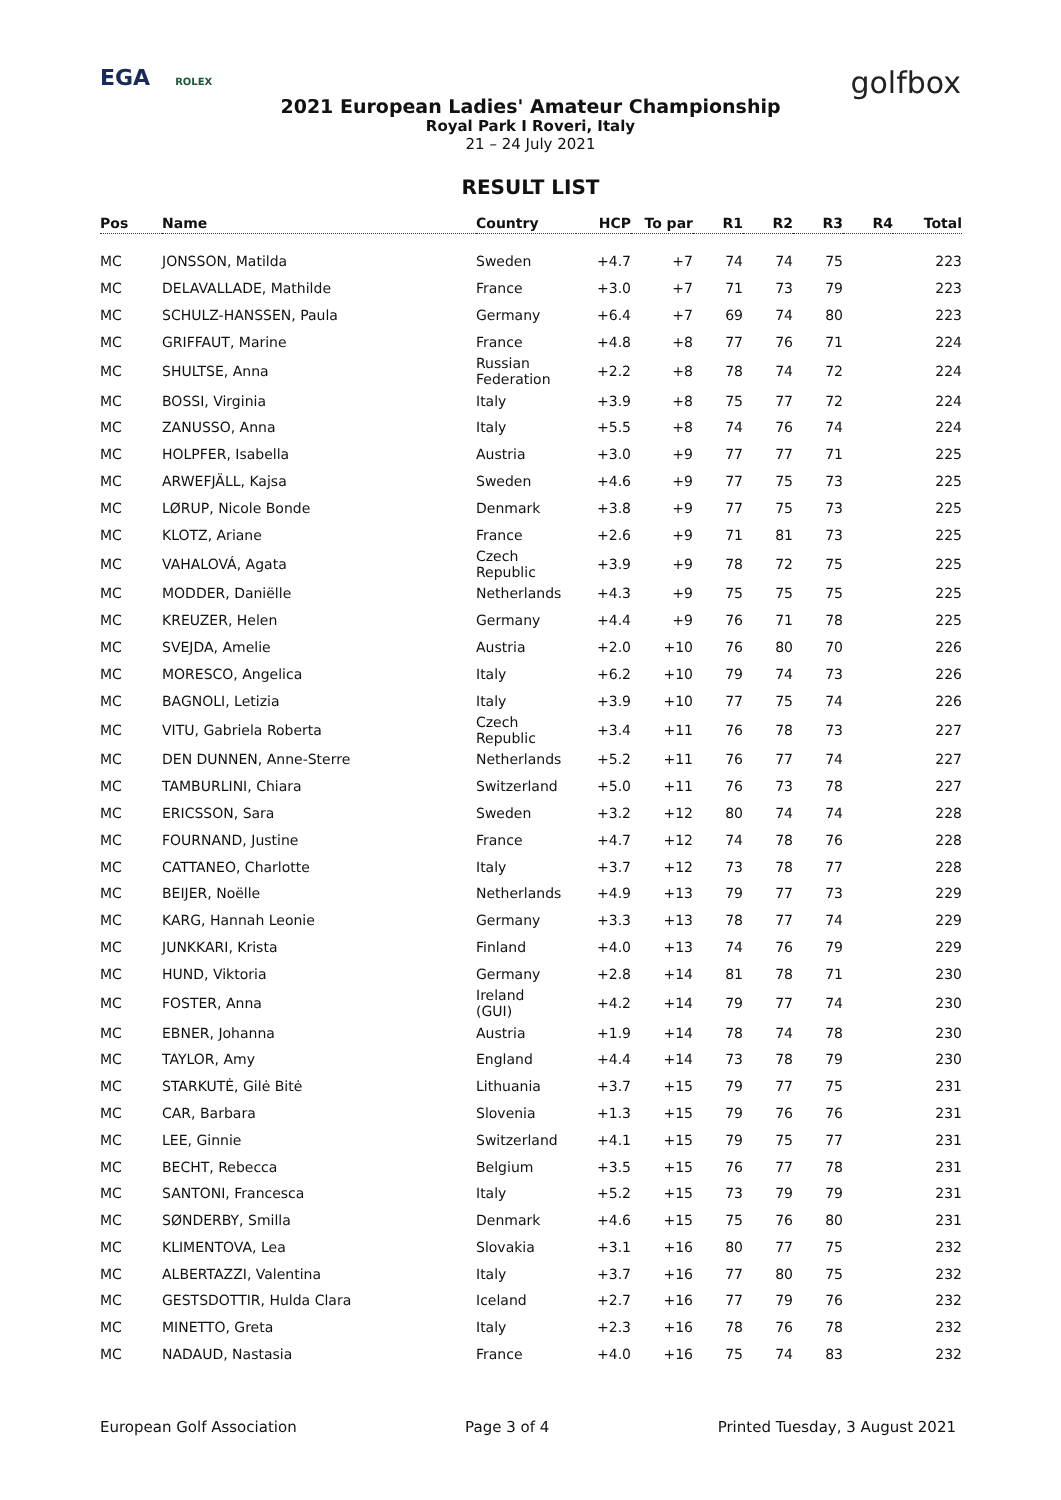EGA ROLEX
golfbox
2021 European Ladies' Amateur Championship
Royal Park I Roveri, Italy
21 – 24 July 2021
RESULT LIST
| Pos | Name | Country | HCP | To par | R1 | R2 | R3 | R4 | Total |
| --- | --- | --- | --- | --- | --- | --- | --- | --- | --- |
| MC | JONSSON, Matilda | Sweden | +4.7 | +7 | 74 | 74 | 75 | | 223 |
| MC | DELAVALLADE, Mathilde | France | +3.0 | +7 | 71 | 73 | 79 | | 223 |
| MC | SCHULZ-HANSSEN, Paula | Germany | +6.4 | +7 | 69 | 74 | 80 | | 223 |
| MC | GRIFFAUT, Marine | France | +4.8 | +8 | 77 | 76 | 71 | | 224 |
| MC | SHULTSE, Anna | Russian Federation | +2.2 | +8 | 78 | 74 | 72 | | 224 |
| MC | BOSSI, Virginia | Italy | +3.9 | +8 | 75 | 77 | 72 | | 224 |
| MC | ZANUSSO, Anna | Italy | +5.5 | +8 | 74 | 76 | 74 | | 224 |
| MC | HOLPFER, Isabella | Austria | +3.0 | +9 | 77 | 77 | 71 | | 225 |
| MC | ARWEFJÄLL, Kajsa | Sweden | +4.6 | +9 | 77 | 75 | 73 | | 225 |
| MC | LØRUP, Nicole Bonde | Denmark | +3.8 | +9 | 77 | 75 | 73 | | 225 |
| MC | KLOTZ, Ariane | France | +2.6 | +9 | 71 | 81 | 73 | | 225 |
| MC | VAHALOVÁ, Agata | Czech Republic | +3.9 | +9 | 78 | 72 | 75 | | 225 |
| MC | MODDER, Daniëlle | Netherlands | +4.3 | +9 | 75 | 75 | 75 | | 225 |
| MC | KREUZER, Helen | Germany | +4.4 | +9 | 76 | 71 | 78 | | 225 |
| MC | SVEJDA, Amelie | Austria | +2.0 | +10 | 76 | 80 | 70 | | 226 |
| MC | MORESCO, Angelica | Italy | +6.2 | +10 | 79 | 74 | 73 | | 226 |
| MC | BAGNOLI, Letizia | Italy | +3.9 | +10 | 77 | 75 | 74 | | 226 |
| MC | VITU, Gabriela Roberta | Czech Republic | +3.4 | +11 | 76 | 78 | 73 | | 227 |
| MC | DEN DUNNEN, Anne-Sterre | Netherlands | +5.2 | +11 | 76 | 77 | 74 | | 227 |
| MC | TAMBURLINI, Chiara | Switzerland | +5.0 | +11 | 76 | 73 | 78 | | 227 |
| MC | ERICSSON, Sara | Sweden | +3.2 | +12 | 80 | 74 | 74 | | 228 |
| MC | FOURNAND, Justine | France | +4.7 | +12 | 74 | 78 | 76 | | 228 |
| MC | CATTANEO, Charlotte | Italy | +3.7 | +12 | 73 | 78 | 77 | | 228 |
| MC | BEIJER, Noëlle | Netherlands | +4.9 | +13 | 79 | 77 | 73 | | 229 |
| MC | KARG, Hannah Leonie | Germany | +3.3 | +13 | 78 | 77 | 74 | | 229 |
| MC | JUNKKARI, Krista | Finland | +4.0 | +13 | 74 | 76 | 79 | | 229 |
| MC | HUND, Viktoria | Germany | +2.8 | +14 | 81 | 78 | 71 | | 230 |
| MC | FOSTER, Anna | Ireland (GUI) | +4.2 | +14 | 79 | 77 | 74 | | 230 |
| MC | EBNER, Johanna | Austria | +1.9 | +14 | 78 | 74 | 78 | | 230 |
| MC | TAYLOR, Amy | England | +4.4 | +14 | 73 | 78 | 79 | | 230 |
| MC | STARKUTĖ, Gilė Bitė | Lithuania | +3.7 | +15 | 79 | 77 | 75 | | 231 |
| MC | CAR, Barbara | Slovenia | +1.3 | +15 | 79 | 76 | 76 | | 231 |
| MC | LEE, Ginnie | Switzerland | +4.1 | +15 | 79 | 75 | 77 | | 231 |
| MC | BECHT, Rebecca | Belgium | +3.5 | +15 | 76 | 77 | 78 | | 231 |
| MC | SANTONI, Francesca | Italy | +5.2 | +15 | 73 | 79 | 79 | | 231 |
| MC | SØNDERBY, Smilla | Denmark | +4.6 | +15 | 75 | 76 | 80 | | 231 |
| MC | KLIMENTOVA, Lea | Slovakia | +3.1 | +16 | 80 | 77 | 75 | | 232 |
| MC | ALBERTAZZI, Valentina | Italy | +3.7 | +16 | 77 | 80 | 75 | | 232 |
| MC | GESTSDOTTIR, Hulda Clara | Iceland | +2.7 | +16 | 77 | 79 | 76 | | 232 |
| MC | MINETTO, Greta | Italy | +2.3 | +16 | 78 | 76 | 78 | | 232 |
| MC | NADAUD, Nastasia | France | +4.0 | +16 | 75 | 74 | 83 | | 232 |
European Golf Association Page 3 of 4 Printed Tuesday, 3 August 2021